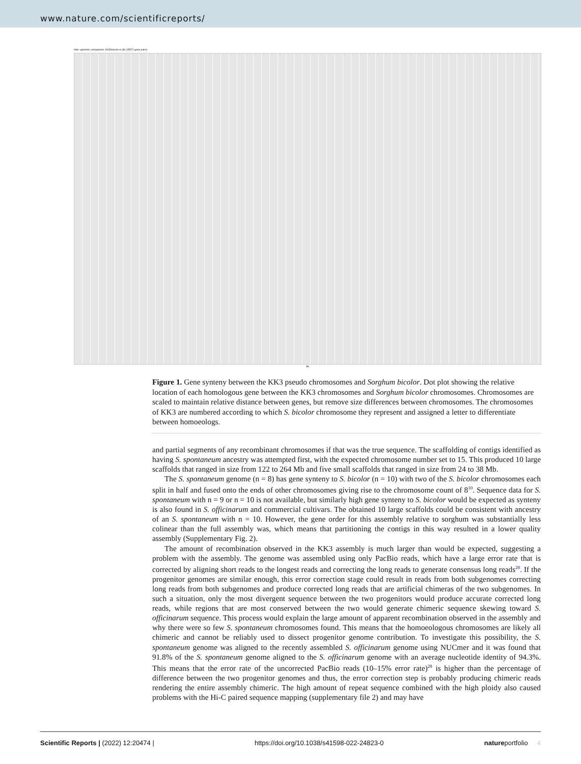www.nature.com/scientificreports/
Inter−genomic comparison: KK3Sspont vs Sb (15871 gene pairs)
Sb
Figure 1. Gene synteny between the KK3 pseudo chromosomes and Sorghum bicolor. Dot plot showing the relative location of each homologous gene between the KK3 chromosomes and Sorghum bicolor chromosomes. Chromosomes are scaled to maintain relative distance between genes, but remove size differences between chromosomes. The chromosomes of KK3 are numbered according to which S. bicolor chromosome they represent and assigned a letter to differentiate between homoeologs.
and partial segments of any recombinant chromosomes if that was the true sequence. The scaffolding of contigs identified as having S. spontaneum ancestry was attempted first, with the expected chromosome number set to 15. This produced 10 large scaffolds that ranged in size from 122 to 264 Mb and five small scaffolds that ranged in size from 24 to 38 Mb.
The S. spontaneum genome (n = 8) has gene synteny to S. bicolor (n = 10) with two of the S. bicolor chromosomes each split in half and fused onto the ends of other chromosomes giving rise to the chromosome count of 8<sup>10</sup>. Sequence data for S. spontaneum with n = 9 or n = 10 is not available, but similarly high gene synteny to S. bicolor would be expected as synteny is also found in S. officinarum and commercial cultivars. The obtained 10 large scaffolds could be consistent with ancestry of an S. spontaneum with n = 10. However, the gene order for this assembly relative to sorghum was substantially less colinear than the full assembly was, which means that partitioning the contigs in this way resulted in a lower quality assembly (Supplementary Fig. 2).
The amount of recombination observed in the KK3 assembly is much larger than would be expected, suggesting a problem with the assembly. The genome was assembled using only PacBio reads, which have a large error rate that is corrected by aligning short reads to the longest reads and correcting the long reads to generate consensus long reads<sup>28</sup>. If the progenitor genomes are similar enough, this error correction stage could result in reads from both subgenomes correcting long reads from both subgenomes and produce corrected long reads that are artificial chimeras of the two subgenomes. In such a situation, only the most divergent sequence between the two progenitors would produce accurate corrected long reads, while regions that are most conserved between the two would generate chimeric sequence skewing toward S. officinarum sequence. This process would explain the large amount of apparent recombination observed in the assembly and why there were so few S. spontaneum chromosomes found. This means that the homoeologous chromosomes are likely all chimeric and cannot be reliably used to dissect progenitor genome contribution. To investigate this possibility, the S. spontaneum genome was aligned to the recently assembled S. officinarum genome using NUCmer and it was found that 91.8% of the S. spontaneum genome aligned to the S. officinarum genome with an average nucleotide identity of 94.3%. This means that the error rate of the uncorrected PacBio reads (10–15% error rate)<sup>28</sup> is higher than the percentage of difference between the two progenitor genomes and thus, the error correction step is probably producing chimeric reads rendering the entire assembly chimeric. The high amount of repeat sequence combined with the high ploidy also caused problems with the Hi-C paired sequence mapping (supplementary file 2) and may have
Scientific Reports | (2022) 12:20474 | https://doi.org/10.1038/s41598-022-24823-0 natureportfolio 4